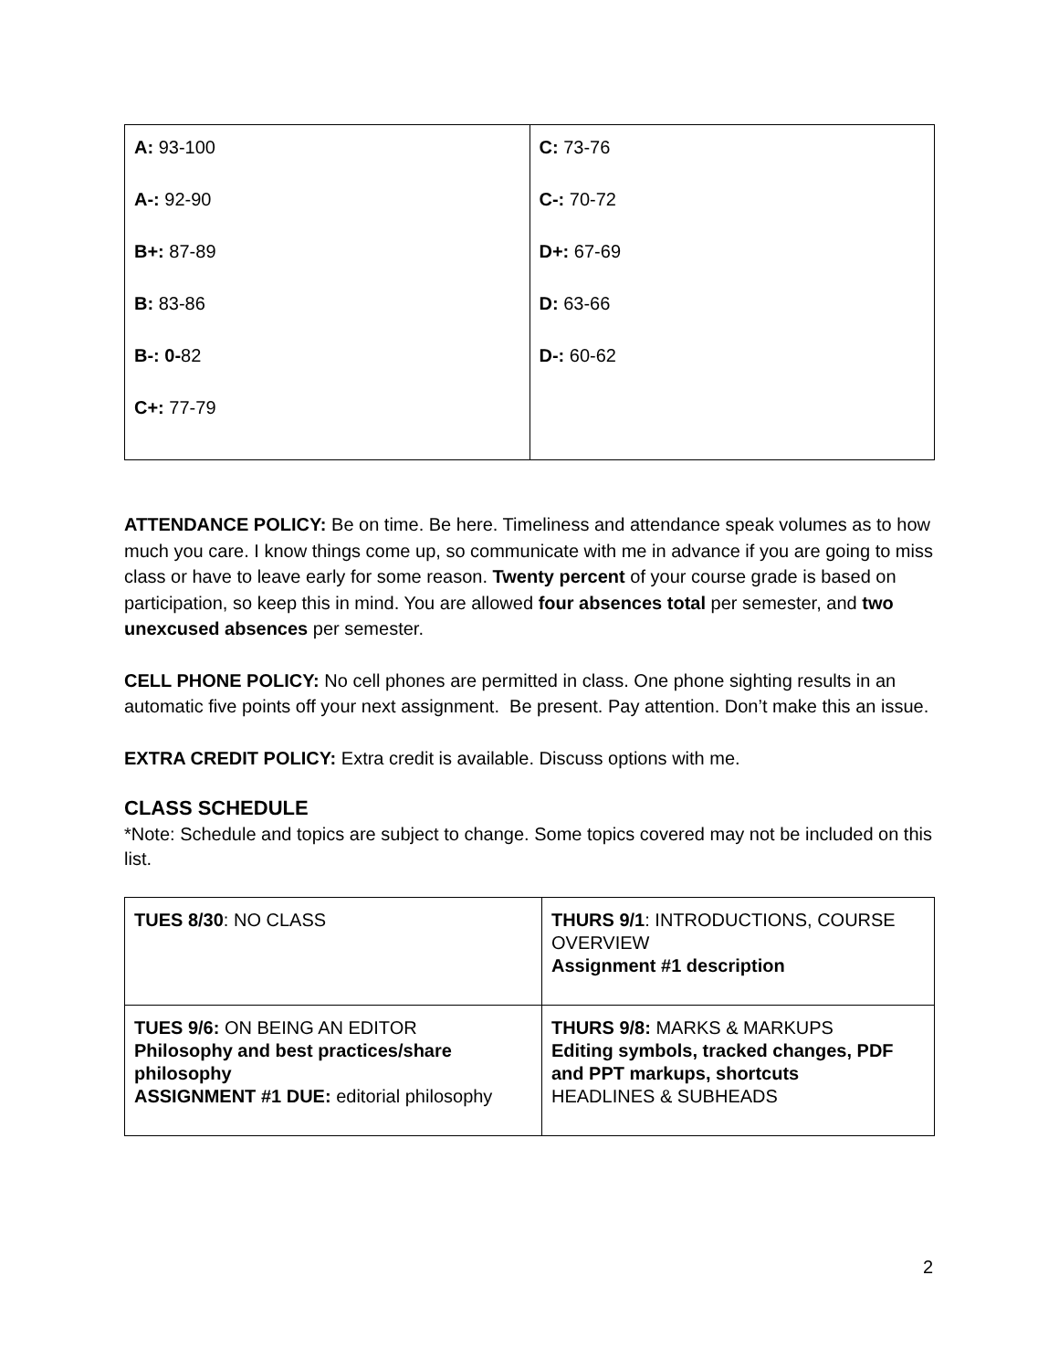| A: 93-100 A-: 92-90 B+: 87-89 B: 83-86 B-: 0- 82 C+: 77-79 | C: 73-76 C-: 70-72 D+: 67-69 D: 63-66 D-: 60-62 |
ATTENDANCE POLICY: Be on time. Be here. Timeliness and attendance speak volumes as to how much you care. I know things come up, so communicate with me in advance if you are going to miss class or have to leave early for some reason. Twenty percent of your course grade is based on participation, so keep this in mind. You are allowed four absences total per semester, and two unexcused absences per semester.
CELL PHONE POLICY: No cell phones are permitted in class. One phone sighting results in an automatic five points off your next assignment. Be present. Pay attention. Don’t make this an issue.
EXTRA CREDIT POLICY: Extra credit is available. Discuss options with me.
CLASS SCHEDULE
*Note: Schedule and topics are subject to change. Some topics covered may not be included on this list.
| TUES 8/30 : NO CLASS | THURS 9/1 : INTRODUCTIONS, COURSE OVERVIEW Assignment #1 description |
| TUES 9/6: ON BEING AN EDITOR Philosophy and best practices/share philosophy ASSIGNMENT #1 DUE: editorial philosophy | THURS 9/8: MARKS & MARKUPS Editing symbols, tracked changes, PDF and PPT markups, shortcuts HEADLINES & SUBHEADS |
2